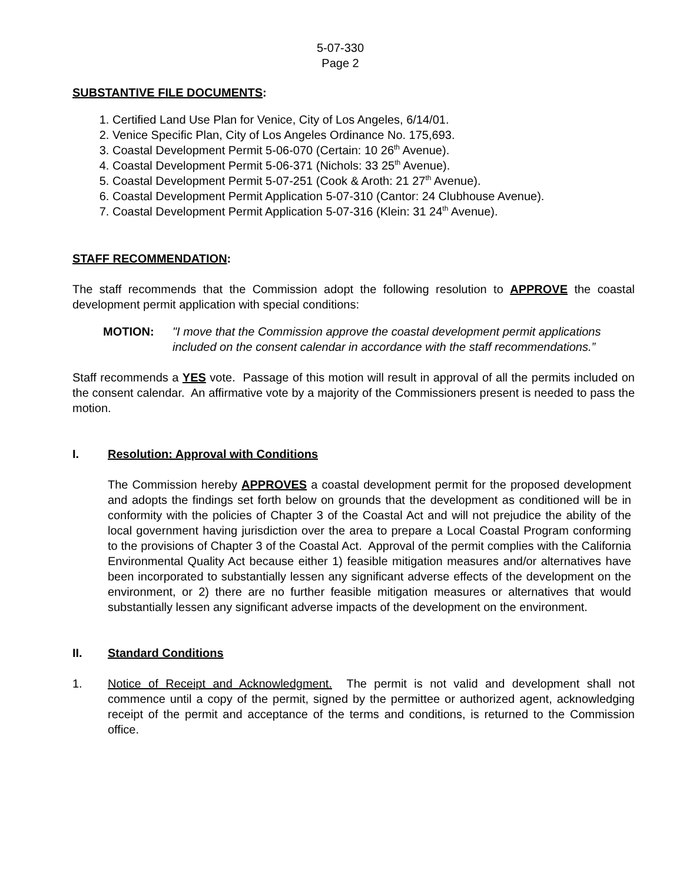5-07-330
Page 2
SUBSTANTIVE FILE DOCUMENTS:
1. Certified Land Use Plan for Venice, City of Los Angeles, 6/14/01.
2. Venice Specific Plan, City of Los Angeles Ordinance No. 175,693.
3. Coastal Development Permit 5-06-070 (Certain: 10 26<sup>th</sup> Avenue).
4. Coastal Development Permit 5-06-371 (Nichols: 33 25<sup>th</sup> Avenue).
5. Coastal Development Permit 5-07-251 (Cook & Aroth: 21 27<sup>th</sup> Avenue).
6. Coastal Development Permit Application 5-07-310 (Cantor: 24 Clubhouse Avenue).
7. Coastal Development Permit Application 5-07-316 (Klein: 31 24<sup>th</sup> Avenue).
STAFF RECOMMENDATION:
The staff recommends that the Commission adopt the following resolution to APPROVE the coastal development permit application with special conditions:
MOTION: "I move that the Commission approve the coastal development permit applications included on the consent calendar in accordance with the staff recommendations.”
Staff recommends a YES vote. Passage of this motion will result in approval of all the permits included on the consent calendar. An affirmative vote by a majority of the Commissioners present is needed to pass the motion.
I. Resolution: Approval with Conditions
The Commission hereby APPROVES a coastal development permit for the proposed development and adopts the findings set forth below on grounds that the development as conditioned will be in conformity with the policies of Chapter 3 of the Coastal Act and will not prejudice the ability of the local government having jurisdiction over the area to prepare a Local Coastal Program conforming to the provisions of Chapter 3 of the Coastal Act. Approval of the permit complies with the California Environmental Quality Act because either 1) feasible mitigation measures and/or alternatives have been incorporated to substantially lessen any significant adverse effects of the development on the environment, or 2) there are no further feasible mitigation measures or alternatives that would substantially lessen any significant adverse impacts of the development on the environment.
II. Standard Conditions
1. Notice of Receipt and Acknowledgment. The permit is not valid and development shall not commence until a copy of the permit, signed by the permittee or authorized agent, acknowledging receipt of the permit and acceptance of the terms and conditions, is returned to the Commission office.